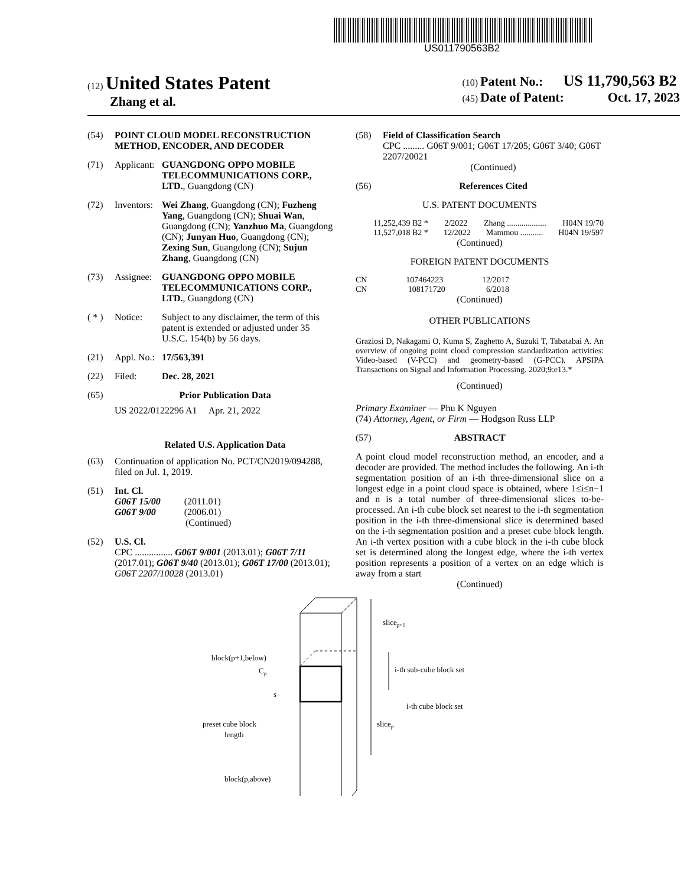US011790563B2
(12) United States Patent
Zhang et al.
(10) Patent No.: US 11,790,563 B2
(45) Date of Patent: Oct. 17, 2023
(54) POINT CLOUD MODEL RECONSTRUCTION METHOD, ENCODER, AND DECODER
(71) Applicant: GUANGDONG OPPO MOBILE TELECOMMUNICATIONS CORP., LTD., Guangdong (CN)
(72) Inventors: Wei Zhang, Guangdong (CN); Fuzheng Yang, Guangdong (CN); Shuai Wan, Guangdong (CN); Yanzhuo Ma, Guangdong (CN); Junyan Huo, Guangdong (CN); Zexing Sun, Guangdong (CN); Sujun Zhang, Guangdong (CN)
(73) Assignee: GUANGDONG OPPO MOBILE TELECOMMUNICATIONS CORP., LTD., Guangdong (CN)
( * ) Notice: Subject to any disclaimer, the term of this patent is extended or adjusted under 35 U.S.C. 154(b) by 56 days.
(21) Appl. No.: 17/563,391
(22) Filed: Dec. 28, 2021
(65) Prior Publication Data
US 2022/0122296 A1 Apr. 21, 2022
Related U.S. Application Data
(63) Continuation of application No. PCT/CN2019/094288, filed on Jul. 1, 2019.
(51) Int. Cl.
G06T 15/00 (2011.01)
G06T 9/00 (2006.01)
(Continued)
(52) U.S. Cl.
CPC ................ G06T 9/001 (2013.01); G06T 7/11 (2017.01); G06T 9/40 (2013.01); G06T 17/00 (2013.01); G06T 2207/10028 (2013.01)
(58) Field of Classification Search
CPC ......... G06T 9/001; G06T 17/205; G06T 3/40; G06T 2207/20021
(Continued)
(56) References Cited
U.S. PATENT DOCUMENTS
11,252,439 B2 * 2/2022 Zhang ................... H04N 19/70
11,527,018 B2 * 12/2022 Mammou ........... H04N 19/597
(Continued)
FOREIGN PATENT DOCUMENTS
CN 107464223 12/2017
CN 108171720 6/2018
(Continued)
OTHER PUBLICATIONS
Graziosi D, Nakagami O, Kuma S, Zaghetto A, Suzuki T, Tabatabai A. An overview of ongoing point cloud compression standardization activities: Video-based (V-PCC) and geometry-based (G-PCC). APSIPA Transactions on Signal and Information Processing. 2020;9:e13.*
(Continued)
Primary Examiner — Phu K Nguyen
(74) Attorney, Agent, or Firm — Hodgson Russ LLP
(57) ABSTRACT
A point cloud model reconstruction method, an encoder, and a decoder are provided. The method includes the following. An i-th segmentation position of an i-th three-dimensional slice on a longest edge in a point cloud space is obtained, where 1≤i≤n−1 and n is a total number of three-dimensional slices to-be-processed. An i-th cube block set nearest to the i-th segmentation position in the i-th three-dimensional slice is determined based on the i-th segmentation position and a preset cube block length. An i-th vertex position with a cube block in the i-th cube block set is determined along the longest edge, where the i-th vertex position represents a position of a vertex on an edge which is away from a start
(Continued)
slicep+1
block(p+1,below)
Cp
i-th sub-cube block set
s
i-th cube block set
slicep
preset cube block
length
block(p,above)